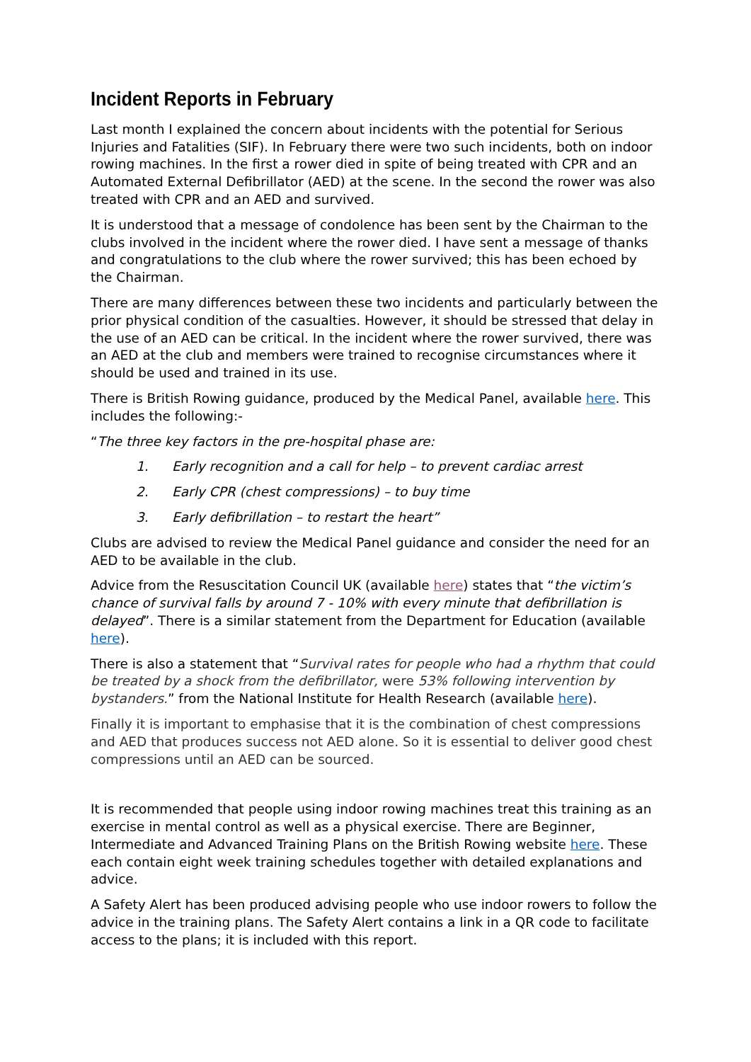Incident Reports in February
Last month I explained the concern about incidents with the potential for Serious Injuries and Fatalities (SIF). In February there were two such incidents, both on indoor rowing machines. In the first a rower died in spite of being treated with CPR and an Automated External Defibrillator (AED) at the scene. In the second the rower was also treated with CPR and an AED and survived.
It is understood that a message of condolence has been sent by the Chairman to the clubs involved in the incident where the rower died. I have sent a message of thanks and congratulations to the club where the rower survived; this has been echoed by the Chairman.
There are many differences between these two incidents and particularly between the prior physical condition of the casualties. However, it should be stressed that delay in the use of an AED can be critical. In the incident where the rower survived, there was an AED at the club and members were trained to recognise circumstances where it should be used and trained in its use.
There is British Rowing guidance, produced by the Medical Panel, available here. This includes the following:-
“The three key factors in the pre-hospital phase are:
1. Early recognition and a call for help – to prevent cardiac arrest
2. Early CPR (chest compressions) – to buy time
3. Early defibrillation – to restart the heart”
Clubs are advised to review the Medical Panel guidance and consider the need for an AED to be available in the club.
Advice from the Resuscitation Council UK (available here) states that “the victim’s chance of survival falls by around 7 - 10% with every minute that defibrillation is delayed”. There is a similar statement from the Department for Education (available here).
There is also a statement that “Survival rates for people who had a rhythm that could be treated by a shock from the defibrillator, were 53% following intervention by bystanders.” from the National Institute for Health Research (available here).
Finally it is important to emphasise that it is the combination of chest compressions and AED that produces success not AED alone. So it is essential to deliver good chest compressions until an AED can be sourced.
It is recommended that people using indoor rowing machines treat this training as an exercise in mental control as well as a physical exercise. There are Beginner, Intermediate and Advanced Training Plans on the British Rowing website here. These each contain eight week training schedules together with detailed explanations and advice.
A Safety Alert has been produced advising people who use indoor rowers to follow the advice in the training plans. The Safety Alert contains a link in a QR code to facilitate access to the plans; it is included with this report.